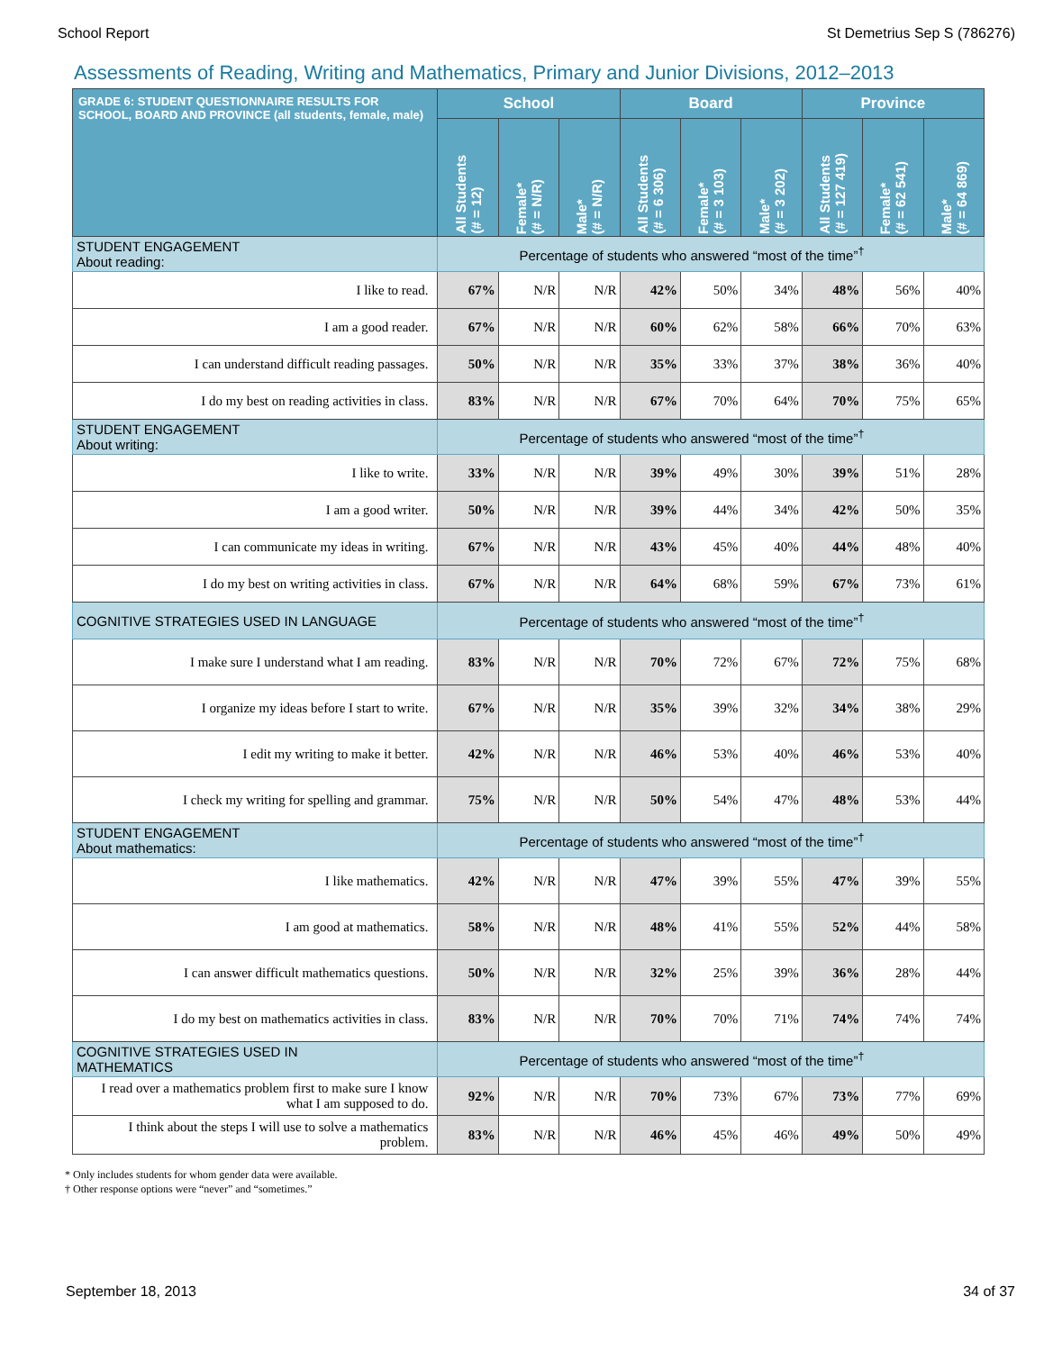School Report St Demetrius Sep S (786276)
Assessments of Reading, Writing and Mathematics, Primary and Junior Divisions, 2012–2013
| GRADE 6: STUDENT QUESTIONNAIRE RESULTS FOR SCHOOL, BOARD AND PROVINCE (all students, female, male) | School | | | Board | | | Province | | |
| --- | --- | --- | --- | --- | --- | --- | --- | --- | --- |
| | All Students (# = 12) | Female* (# = N/R) | Male* (# = N/R) | All Students (# = 6 306) | Female* (# = 3 103) | Male* (# = 3 202) | All Students (# = 127 419) | Female* (# = 62 541) | Male* (# = 64 869) |
| STUDENT ENGAGEMENT About reading: | Percentage of students who answered “most of the time”<sup>†</sup> | | | | | | | | |
| I like to read. | 67% | N/R | N/R | 42% | 50% | 34% | 48% | 56% | 40% |
| I am a good reader. | 67% | N/R | N/R | 60% | 62% | 58% | 66% | 70% | 63% |
| I can understand difficult reading passages. | 50% | N/R | N/R | 35% | 33% | 37% | 38% | 36% | 40% |
| I do my best on reading activities in class. | 83% | N/R | N/R | 67% | 70% | 64% | 70% | 75% | 65% |
| STUDENT ENGAGEMENT About writing: | Percentage of students who answered “most of the time”<sup>†</sup> | | | | | | | | |
| I like to write. | 33% | N/R | N/R | 39% | 49% | 30% | 39% | 51% | 28% |
| I am a good writer. | 50% | N/R | N/R | 39% | 44% | 34% | 42% | 50% | 35% |
| I can communicate my ideas in writing. | 67% | N/R | N/R | 43% | 45% | 40% | 44% | 48% | 40% |
| I do my best on writing activities in class. | 67% | N/R | N/R | 64% | 68% | 59% | 67% | 73% | 61% |
| COGNITIVE STRATEGIES USED IN LANGUAGE | Percentage of students who answered “most of the time”<sup>†</sup> | | | | | | | | |
| I make sure I understand what I am reading. | 83% | N/R | N/R | 70% | 72% | 67% | 72% | 75% | 68% |
| I organize my ideas before I start to write. | 67% | N/R | N/R | 35% | 39% | 32% | 34% | 38% | 29% |
| I edit my writing to make it better. | 42% | N/R | N/R | 46% | 53% | 40% | 46% | 53% | 40% |
| I check my writing for spelling and grammar. | 75% | N/R | N/R | 50% | 54% | 47% | 48% | 53% | 44% |
| STUDENT ENGAGEMENT About mathematics: | Percentage of students who answered “most of the time”<sup>†</sup> | | | | | | | | |
| I like mathematics. | 42% | N/R | N/R | 47% | 39% | 55% | 47% | 39% | 55% |
| I am good at mathematics. | 58% | N/R | N/R | 48% | 41% | 55% | 52% | 44% | 58% |
| I can answer difficult mathematics questions. | 50% | N/R | N/R | 32% | 25% | 39% | 36% | 28% | 44% |
| I do my best on mathematics activities in class. | 83% | N/R | N/R | 70% | 70% | 71% | 74% | 74% | 74% |
| COGNITIVE STRATEGIES USED IN MATHEMATICS | Percentage of students who answered “most of the time”<sup>†</sup> | | | | | | | | |
| I read over a mathematics problem first to make sure I know what I am supposed to do. | 92% | N/R | N/R | 70% | 73% | 67% | 73% | 77% | 69% |
| I think about the steps I will use to solve a mathematics problem. | 83% | N/R | N/R | 46% | 45% | 46% | 49% | 50% | 49% |
* Only includes students for whom gender data were available.
† Other response options were “never” and “sometimes.”
September 18, 2013 34 of 37